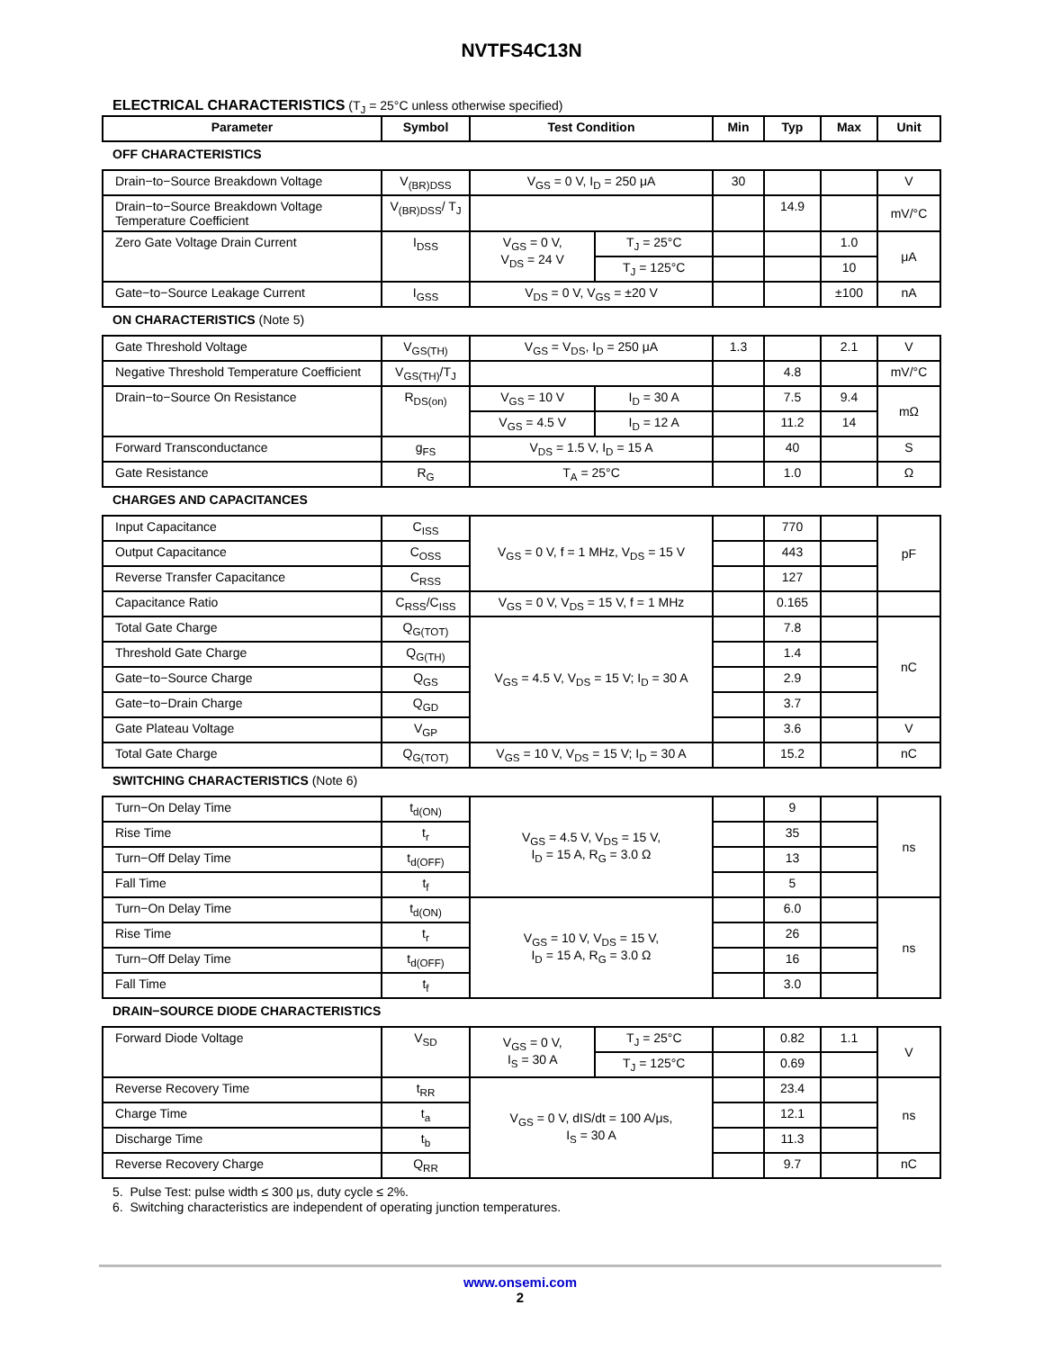NVTFS4C13N
ELECTRICAL CHARACTERISTICS (T<sub>J</sub> = 25°C unless otherwise specified)
| Parameter | Symbol | Test Condition | | Min | Typ | Max | Unit |
| --- | --- | --- | --- | --- | --- | --- | --- |
| OFF CHARACTERISTICS | | | | | | | |
| Drain−to−Source Breakdown Voltage | V<sub>(BR)DSS</sub> | V<sub>GS</sub> = 0 V, I<sub>D</sub> = 250 μA | | 30 | | | V |
| Drain−to−Source Breakdown Voltage Temperature Coefficient | V<sub>(BR)DSS</sub>/ T<sub>J</sub> | | | | 14.9 | | mV/°C |
| Zero Gate Voltage Drain Current | I<sub>DSS</sub> | V<sub>GS</sub> = 0 V, V<sub>DS</sub> = 24 V | T<sub>J</sub> = 25°C | | | 1.0 | μA |
| | | | T<sub>J</sub> = 125°C | | | 10 | |
| Gate−to−Source Leakage Current | I<sub>GSS</sub> | V<sub>DS</sub> = 0 V, V<sub>GS</sub> = ±20 V | | | | ±100 | nA |
| ON CHARACTERISTICS (Note 5) | | | | | | | |
| Gate Threshold Voltage | V<sub>GS(TH)</sub> | V<sub>GS</sub> = V<sub>DS</sub>, I<sub>D</sub> = 250 μA | | 1.3 | | 2.1 | V |
| Negative Threshold Temperature Coefficient | V<sub>GS(TH)</sub>/T<sub>J</sub> | | | | 4.8 | | mV/°C |
| Drain−to−Source On Resistance | R<sub>DS(on)</sub> | V<sub>GS</sub> = 10 V | I<sub>D</sub> = 30 A | | 7.5 | 9.4 | mΩ |
| | | V<sub>GS</sub> = 4.5 V | I<sub>D</sub> = 12 A | | 11.2 | 14 | |
| Forward Transconductance | g<sub>FS</sub> | V<sub>DS</sub> = 1.5 V, I<sub>D</sub> = 15 A | | | 40 | | S |
| Gate Resistance | R<sub>G</sub> | T<sub>A</sub> = 25°C | | | 1.0 | | Ω |
| CHARGES AND CAPACITANCES | | | | | | | |
| Input Capacitance | C<sub>ISS</sub> | V<sub>GS</sub> = 0 V, f = 1 MHz, V<sub>DS</sub> = 15 V | | | 770 | | pF |
| Output Capacitance | C<sub>OSS</sub> | | | | 443 | | |
| Reverse Transfer Capacitance | C<sub>RSS</sub> | | | | 127 | | |
| Capacitance Ratio | C<sub>RSS</sub>/C<sub>ISS</sub> | V<sub>GS</sub> = 0 V, V<sub>DS</sub> = 15 V, f = 1 MHz | | | 0.165 | | |
| Total Gate Charge | Q<sub>G(TOT)</sub> | V<sub>GS</sub> = 4.5 V, V<sub>DS</sub> = 15 V; I<sub>D</sub> = 30 A | | | 7.8 | | nC |
| Threshold Gate Charge | Q<sub>G(TH)</sub> | | | | 1.4 | | |
| Gate−to−Source Charge | Q<sub>GS</sub> | | | | 2.9 | | |
| Gate−to−Drain Charge | Q<sub>GD</sub> | | | | 3.7 | | |
| Gate Plateau Voltage | V<sub>GP</sub> | | | | 3.6 | | V |
| Total Gate Charge | Q<sub>G(TOT)</sub> | V<sub>GS</sub> = 10 V, V<sub>DS</sub> = 15 V; I<sub>D</sub> = 30 A | | | 15.2 | | nC |
| SWITCHING CHARACTERISTICS (Note 6) | | | | | | | |
| Turn−On Delay Time | t<sub>d(ON)</sub> | V<sub>GS</sub> = 4.5 V, V<sub>DS</sub> = 15 V, I<sub>D</sub> = 15 A, R<sub>G</sub> = 3.0 Ω | | | 9 | | ns |
| Rise Time | t<sub>r</sub> | | | | 35 | | |
| Turn−Off Delay Time | t<sub>d(OFF)</sub> | | | | 13 | | |
| Fall Time | t<sub>f</sub> | | | | 5 | | |
| Turn−On Delay Time | t<sub>d(ON)</sub> | V<sub>GS</sub> = 10 V, V<sub>DS</sub> = 15 V, I<sub>D</sub> = 15 A, R<sub>G</sub> = 3.0 Ω | | | 6.0 | | ns |
| Rise Time | t<sub>r</sub> | | | | 26 | | |
| Turn−Off Delay Time | t<sub>d(OFF)</sub> | | | | 16 | | |
| Fall Time | t<sub>f</sub> | | | | 3.0 | | |
| DRAIN−SOURCE DIODE CHARACTERISTICS | | | | | | | |
| Forward Diode Voltage | V<sub>SD</sub> | V<sub>GS</sub> = 0 V, I<sub>S</sub> = 30 A | T<sub>J</sub> = 25°C | | 0.82 | 1.1 | V |
| | | | T<sub>J</sub> = 125°C | | 0.69 | | |
| Reverse Recovery Time | t<sub>RR</sub> | V<sub>GS</sub> = 0 V, dIS/dt = 100 A/μs, I<sub>S</sub> = 30 A | | | 23.4 | | ns |
| Charge Time | t<sub>a</sub> | | | | 12.1 | | |
| Discharge Time | t<sub>b</sub> | | | | 11.3 | | |
| Reverse Recovery Charge | Q<sub>RR</sub> | | | | 9.7 | | nC |
5. Pulse Test: pulse width ≤ 300 μs, duty cycle ≤ 2%.
6. Switching characteristics are independent of operating junction temperatures.
www.onsemi.com
2